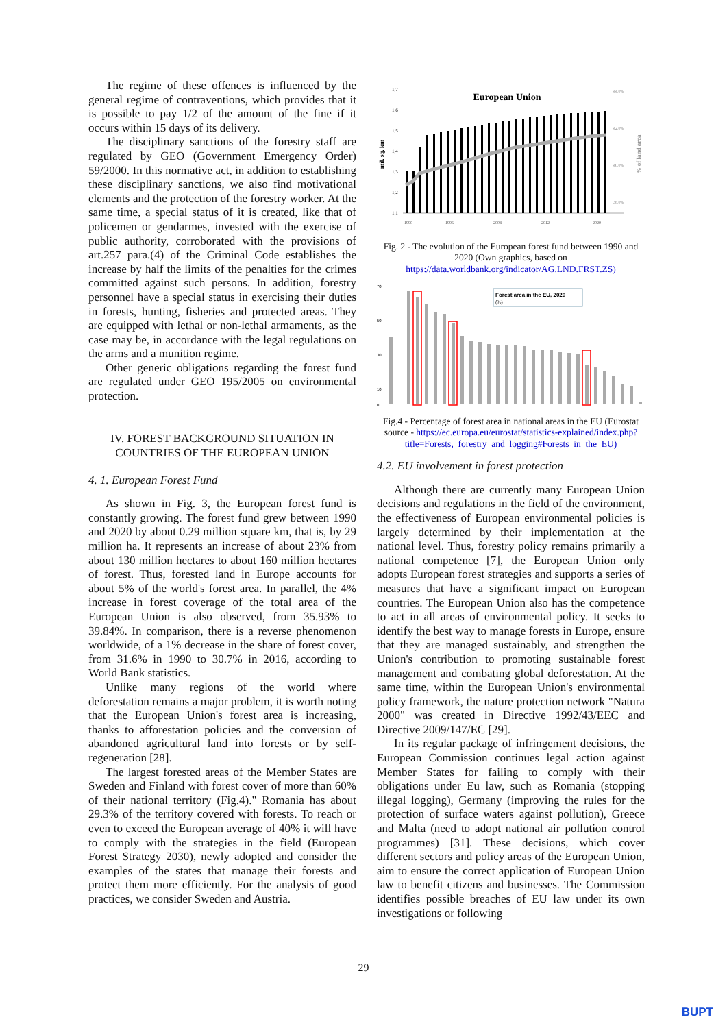The regime of these offences is influenced by the general regime of contraventions, which provides that it is possible to pay 1/2 of the amount of the fine if it occurs within 15 days of its delivery.
The disciplinary sanctions of the forestry staff are regulated by GEO (Government Emergency Order) 59/2000. In this normative act, in addition to establishing these disciplinary sanctions, we also find motivational elements and the protection of the forestry worker. At the same time, a special status of it is created, like that of policemen or gendarmes, invested with the exercise of public authority, corroborated with the provisions of art.257 para.(4) of the Criminal Code establishes the increase by half the limits of the penalties for the crimes committed against such persons. In addition, forestry personnel have a special status in exercising their duties in forests, hunting, fisheries and protected areas. They are equipped with lethal or non-lethal armaments, as the case may be, in accordance with the legal regulations on the arms and a munition regime.
Other generic obligations regarding the forest fund are regulated under GEO 195/2005 on environmental protection.
IV. FOREST BACKGROUND SITUATION IN COUNTRIES OF THE EUROPEAN UNION
4. 1. European Forest Fund
As shown in Fig. 3, the European forest fund is constantly growing. The forest fund grew between 1990 and 2020 by about 0.29 million square km, that is, by 29 million ha. It represents an increase of about 23% from about 130 million hectares to about 160 million hectares of forest. Thus, forested land in Europe accounts for about 5% of the world's forest area. In parallel, the 4% increase in forest coverage of the total area of the European Union is also observed, from 35.93% to 39.84%. In comparison, there is a reverse phenomenon worldwide, of a 1% decrease in the share of forest cover, from 31.6% in 1990 to 30.7% in 2016, according to World Bank statistics.
Unlike many regions of the world where deforestation remains a major problem, it is worth noting that the European Union's forest area is increasing, thanks to afforestation policies and the conversion of abandoned agricultural land into forests or by self-regeneration [28].
The largest forested areas of the Member States are Sweden and Finland with forest cover of more than 60% of their national territory (Fig.4)." Romania has about 29.3% of the territory covered with forests. To reach or even to exceed the European average of 40% it will have to comply with the strategies in the field (European Forest Strategy 2030), newly adopted and consider the examples of the states that manage their forests and protect them more efficiently. For the analysis of good practices, we consider Sweden and Austria.
European Union
1,7
1,6
1,5
1,4
1,3
1,2
1,1
mil. sq. km
% of land area
44,0%
42,0%
40,0%
38,0%
1990
1996
2004
2012
2020
Fig. 2 - The evolution of the European forest fund between 1990 and 2020 (Own graphics, based on https://data.worldbank.org/indicator/AG.LND.FRST.ZS)
Forest area in the EU, 2020
(%)
70
50
30
10
0
Fig.4 - Percentage of forest area in national areas in the EU (Eurostat source - https://ec.europa.eu/eurostat/statistics-explained/index.php?title=Forests,_forestry_and_logging#Forests_in_the_EU)
4.2. EU involvement in forest protection
Although there are currently many European Union decisions and regulations in the field of the environment, the effectiveness of European environmental policies is largely determined by their implementation at the national level. Thus, forestry policy remains primarily a national competence [7], the European Union only adopts European forest strategies and supports a series of measures that have a significant impact on European countries. The European Union also has the competence to act in all areas of environmental policy. It seeks to identify the best way to manage forests in Europe, ensure that they are managed sustainably, and strengthen the Union's contribution to promoting sustainable forest management and combating global deforestation. At the same time, within the European Union's environmental policy framework, the nature protection network "Natura 2000" was created in Directive 1992/43/EEC and Directive 2009/147/EC [29].
In its regular package of infringement decisions, the European Commission continues legal action against Member States for failing to comply with their obligations under Eu law, such as Romania (stopping illegal logging), Germany (improving the rules for the protection of surface waters against pollution), Greece and Malta (need to adopt national air pollution control programmes) [31]. These decisions, which cover different sectors and policy areas of the European Union, aim to ensure the correct application of European Union law to benefit citizens and businesses. The Commission identifies possible breaches of EU law under its own investigations or following
29
BUPT